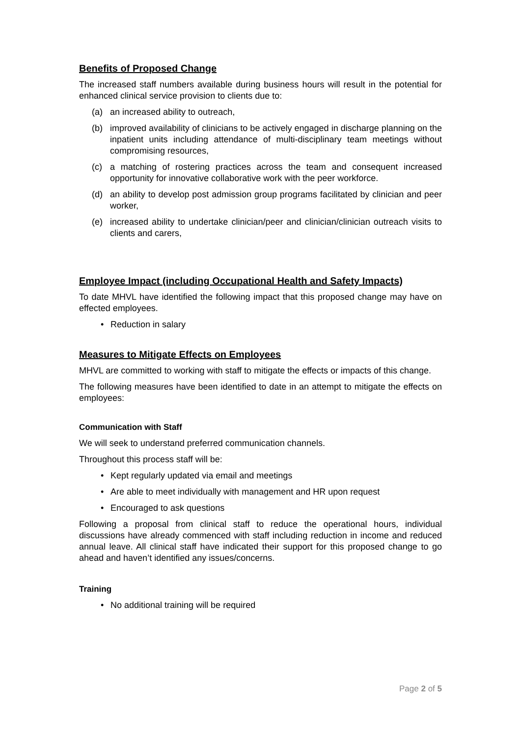Benefits of Proposed Change
The increased staff numbers available during business hours will result in the potential for enhanced clinical service provision to clients due to:
(a) an increased ability to outreach,
(b) improved availability of clinicians to be actively engaged in discharge planning on the inpatient units including attendance of multi-disciplinary team meetings without compromising resources,
(c) a matching of rostering practices across the team and consequent increased opportunity for innovative collaborative work with the peer workforce.
(d) an ability to develop post admission group programs facilitated by clinician and peer worker,
(e) increased ability to undertake clinician/peer and clinician/clinician outreach visits to clients and carers,
Employee Impact (including Occupational Health and Safety Impacts)
To date MHVL have identified the following impact that this proposed change may have on effected employees.
• Reduction in salary
Measures to Mitigate Effects on Employees
MHVL are committed to working with staff to mitigate the effects or impacts of this change.
The following measures have been identified to date in an attempt to mitigate the effects on employees:
Communication with Staff
We will seek to understand preferred communication channels.
Throughout this process staff will be:
• Kept regularly updated via email and meetings
• Are able to meet individually with management and HR upon request
• Encouraged to ask questions
Following a proposal from clinical staff to reduce the operational hours, individual discussions have already commenced with staff including reduction in income and reduced annual leave. All clinical staff have indicated their support for this proposed change to go ahead and haven’t identified any issues/concerns.
Training
• No additional training will be required
Page 2 of 5